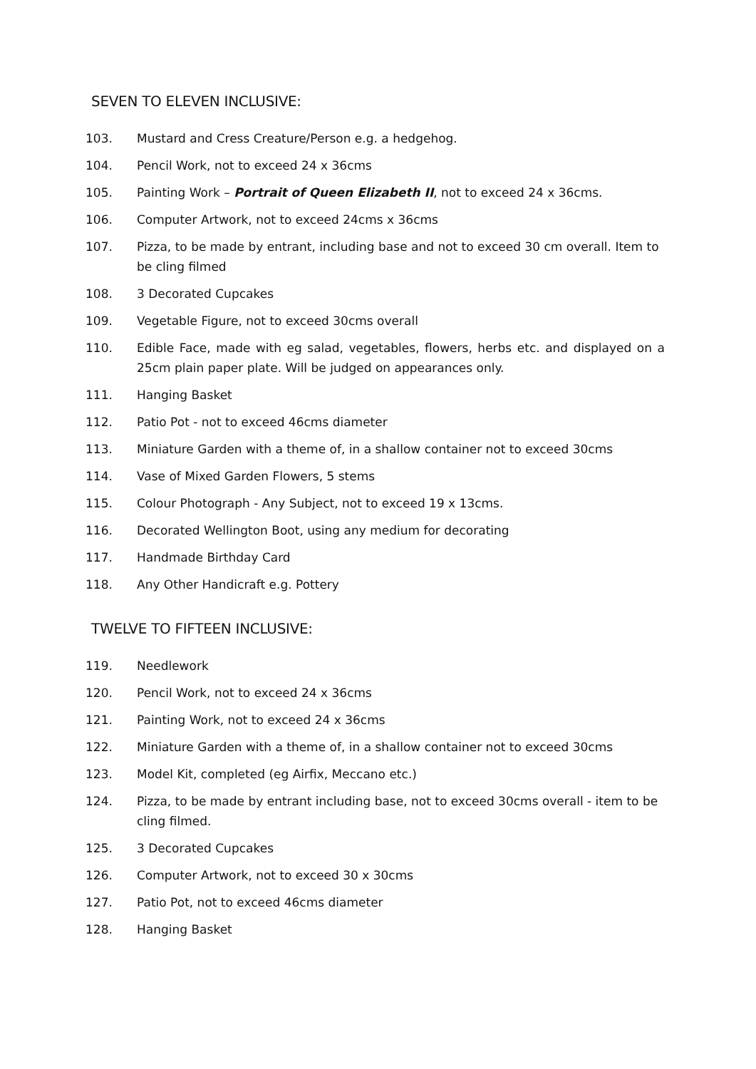SEVEN TO ELEVEN INCLUSIVE:
103. Mustard and Cress Creature/Person e.g. a hedgehog.
104. Pencil Work, not to exceed 24 x 36cms
105. Painting Work – Portrait of Queen Elizabeth II, not to exceed 24 x 36cms.
106. Computer Artwork, not to exceed 24cms x 36cms
107. Pizza, to be made by entrant, including base and not to exceed 30 cm overall. Item to be cling filmed
108. 3 Decorated Cupcakes
109. Vegetable Figure, not to exceed 30cms overall
110. Edible Face, made with eg salad, vegetables, flowers, herbs etc. and displayed on a 25cm plain paper plate. Will be judged on appearances only.
111. Hanging Basket
112. Patio Pot - not to exceed 46cms diameter
113. Miniature Garden with a theme of, in a shallow container not to exceed 30cms
114. Vase of Mixed Garden Flowers, 5 stems
115. Colour Photograph - Any Subject, not to exceed 19 x 13cms.
116. Decorated Wellington Boot, using any medium for decorating
117. Handmade Birthday Card
118. Any Other Handicraft e.g. Pottery
TWELVE TO FIFTEEN INCLUSIVE:
119. Needlework
120. Pencil Work, not to exceed 24 x 36cms
121. Painting Work, not to exceed 24 x 36cms
122. Miniature Garden with a theme of, in a shallow container not to exceed 30cms
123. Model Kit, completed (eg Airfix, Meccano etc.)
124. Pizza, to be made by entrant including base, not to exceed 30cms overall - item to be cling filmed.
125. 3 Decorated Cupcakes
126. Computer Artwork, not to exceed 30 x 30cms
127. Patio Pot, not to exceed 46cms diameter
128. Hanging Basket